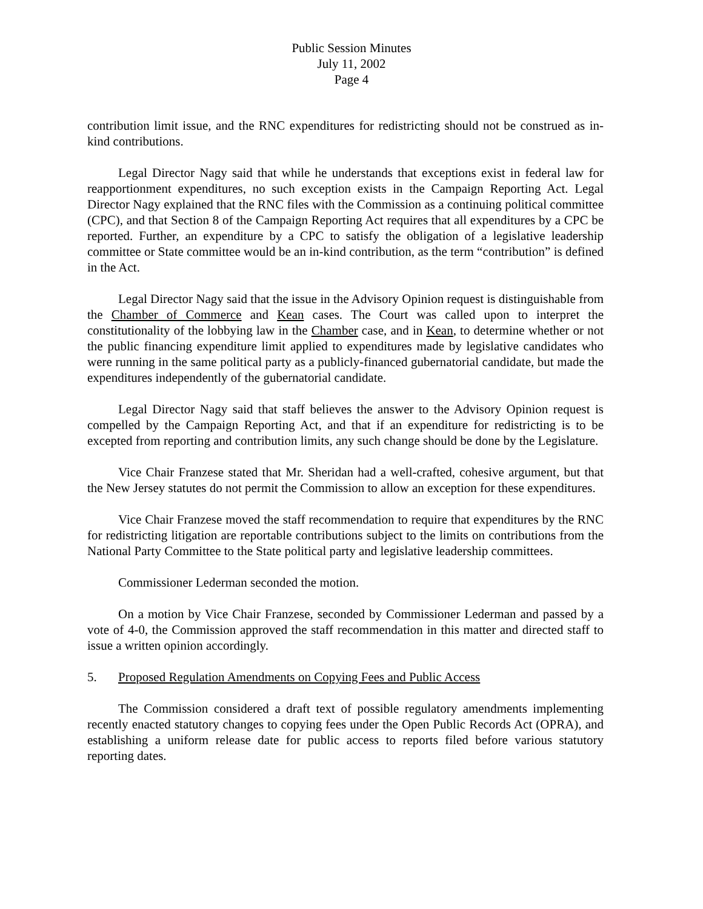Public Session Minutes
July 11, 2002
Page 4
contribution limit issue, and the RNC expenditures for redistricting should not be construed as in-kind contributions.
Legal Director Nagy said that while he understands that exceptions exist in federal law for reapportionment expenditures, no such exception exists in the Campaign Reporting Act. Legal Director Nagy explained that the RNC files with the Commission as a continuing political committee (CPC), and that Section 8 of the Campaign Reporting Act requires that all expenditures by a CPC be reported. Further, an expenditure by a CPC to satisfy the obligation of a legislative leadership committee or State committee would be an in-kind contribution, as the term “contribution” is defined in the Act.
Legal Director Nagy said that the issue in the Advisory Opinion request is distinguishable from the Chamber of Commerce and Kean cases. The Court was called upon to interpret the constitutionality of the lobbying law in the Chamber case, and in Kean, to determine whether or not the public financing expenditure limit applied to expenditures made by legislative candidates who were running in the same political party as a publicly-financed gubernatorial candidate, but made the expenditures independently of the gubernatorial candidate.
Legal Director Nagy said that staff believes the answer to the Advisory Opinion request is compelled by the Campaign Reporting Act, and that if an expenditure for redistricting is to be excepted from reporting and contribution limits, any such change should be done by the Legislature.
Vice Chair Franzese stated that Mr. Sheridan had a well-crafted, cohesive argument, but that the New Jersey statutes do not permit the Commission to allow an exception for these expenditures.
Vice Chair Franzese moved the staff recommendation to require that expenditures by the RNC for redistricting litigation are reportable contributions subject to the limits on contributions from the National Party Committee to the State political party and legislative leadership committees.
Commissioner Lederman seconded the motion.
On a motion by Vice Chair Franzese, seconded by Commissioner Lederman and passed by a vote of 4-0, the Commission approved the staff recommendation in this matter and directed staff to issue a written opinion accordingly.
5. Proposed Regulation Amendments on Copying Fees and Public Access
The Commission considered a draft text of possible regulatory amendments implementing recently enacted statutory changes to copying fees under the Open Public Records Act (OPRA), and establishing a uniform release date for public access to reports filed before various statutory reporting dates.